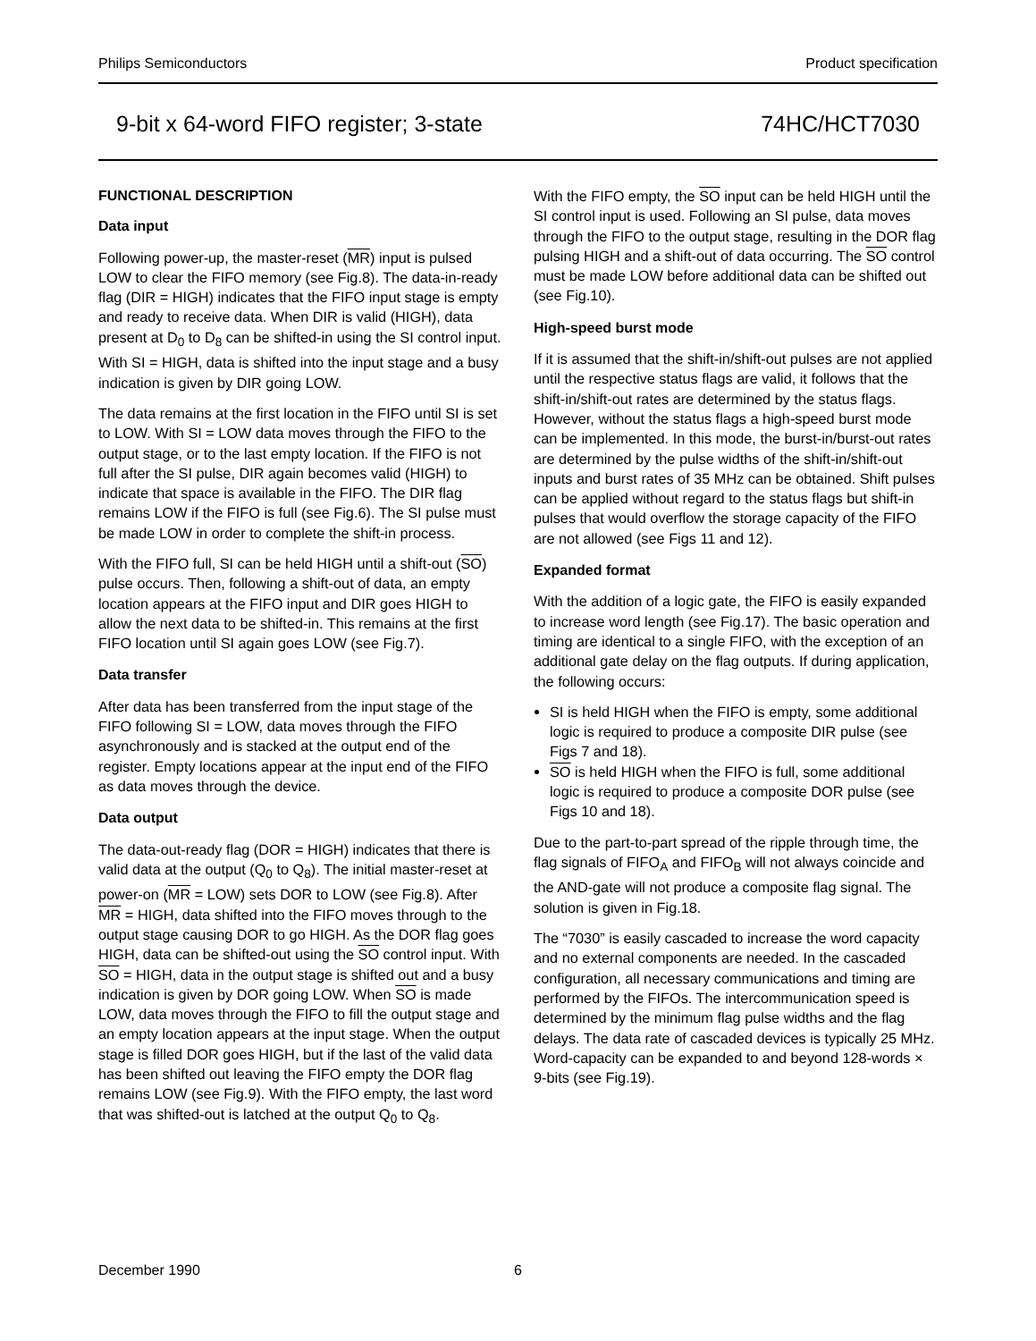Philips Semiconductors Product specification
9-bit x 64-word FIFO register; 3-state 74HC/HCT7030
FUNCTIONAL DESCRIPTION
Data input
Following power-up, the master-reset (MR) input is pulsed LOW to clear the FIFO memory (see Fig.8). The data-in-ready flag (DIR = HIGH) indicates that the FIFO input stage is empty and ready to receive data. When DIR is valid (HIGH), data present at D<sub>0</sub> to D<sub>8</sub> can be shifted-in using the SI control input. With SI = HIGH, data is shifted into the input stage and a busy indication is given by DIR going LOW.
The data remains at the first location in the FIFO until SI is set to LOW. With SI = LOW data moves through the FIFO to the output stage, or to the last empty location. If the FIFO is not full after the SI pulse, DIR again becomes valid (HIGH) to indicate that space is available in the FIFO. The DIR flag remains LOW if the FIFO is full (see Fig.6). The SI pulse must be made LOW in order to complete the shift-in process.
With the FIFO full, SI can be held HIGH until a shift-out (SO) pulse occurs. Then, following a shift-out of data, an empty location appears at the FIFO input and DIR goes HIGH to allow the next data to be shifted-in. This remains at the first FIFO location until SI again goes LOW (see Fig.7).
Data transfer
After data has been transferred from the input stage of the FIFO following SI = LOW, data moves through the FIFO asynchronously and is stacked at the output end of the register. Empty locations appear at the input end of the FIFO as data moves through the device.
Data output
The data-out-ready flag (DOR = HIGH) indicates that there is valid data at the output (Q<sub>0</sub> to Q<sub>8</sub>). The initial master-reset at power-on (MR = LOW) sets DOR to LOW (see Fig.8). After MR = HIGH, data shifted into the FIFO moves through to the output stage causing DOR to go HIGH. As the DOR flag goes HIGH, data can be shifted-out using the SO control input. With SO = HIGH, data in the output stage is shifted out and a busy indication is given by DOR going LOW. When SO is made LOW, data moves through the FIFO to fill the output stage and an empty location appears at the input stage. When the output stage is filled DOR goes HIGH, but if the last of the valid data has been shifted out leaving the FIFO empty the DOR flag remains LOW (see Fig.9). With the FIFO empty, the last word that was shifted-out is latched at the output Q<sub>0</sub> to Q<sub>8</sub>.
With the FIFO empty, the SO input can be held HIGH until the SI control input is used. Following an SI pulse, data moves through the FIFO to the output stage, resulting in the DOR flag pulsing HIGH and a shift-out of data occurring. The SO control must be made LOW before additional data can be shifted out (see Fig.10).
High-speed burst mode
If it is assumed that the shift-in/shift-out pulses are not applied until the respective status flags are valid, it follows that the shift-in/shift-out rates are determined by the status flags. However, without the status flags a high-speed burst mode can be implemented. In this mode, the burst-in/burst-out rates are determined by the pulse widths of the shift-in/shift-out inputs and burst rates of 35 MHz can be obtained. Shift pulses can be applied without regard to the status flags but shift-in pulses that would overflow the storage capacity of the FIFO are not allowed (see Figs 11 and 12).
Expanded format
With the addition of a logic gate, the FIFO is easily expanded to increase word length (see Fig.17). The basic operation and timing are identical to a single FIFO, with the exception of an additional gate delay on the flag outputs. If during application, the following occurs:
SI is held HIGH when the FIFO is empty, some additional logic is required to produce a composite DIR pulse (see Figs 7 and 18).
SO is held HIGH when the FIFO is full, some additional logic is required to produce a composite DOR pulse (see Figs 10 and 18).
Due to the part-to-part spread of the ripple through time, the flag signals of FIFO<sub>A</sub> and FIFO<sub>B</sub> will not always coincide and the AND-gate will not produce a composite flag signal. The solution is given in Fig.18.
The “7030” is easily cascaded to increase the word capacity and no external components are needed. In the cascaded configuration, all necessary communications and timing are performed by the FIFOs. The intercommunication speed is determined by the minimum flag pulse widths and the flag delays. The data rate of cascaded devices is typically 25 MHz. Word-capacity can be expanded to and beyond 128-words × 9-bits (see Fig.19).
December 1990 6